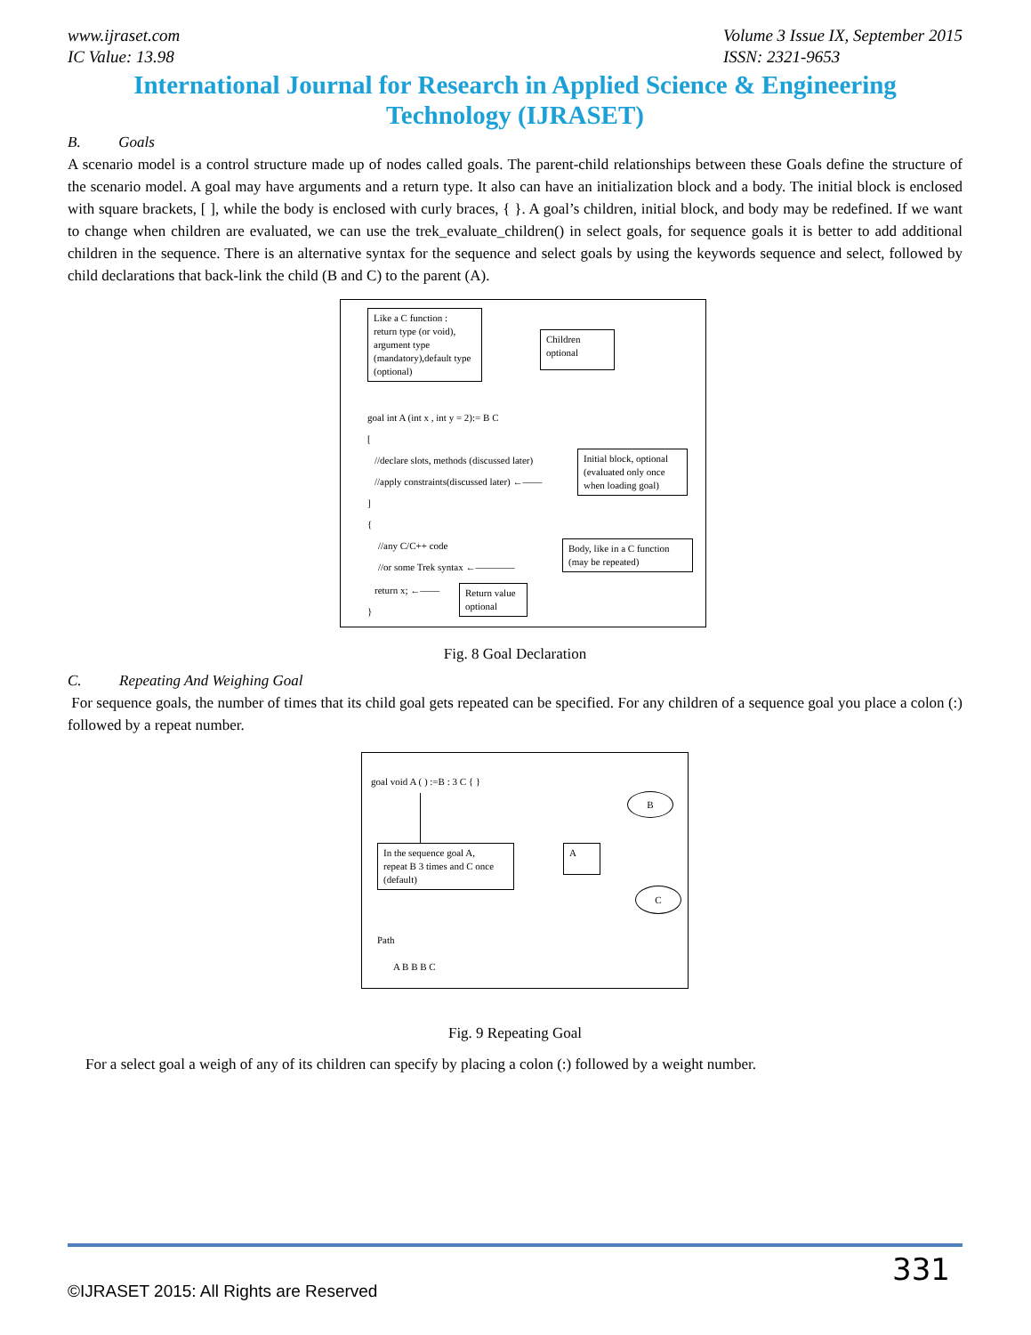www.ijraset.com
IC Value: 13.98 Volume 3 Issue IX, September 2015
ISSN: 2321-9653
International Journal for Research in Applied Science & Engineering
Technology (IJRASET)
B. Goals
A scenario model is a control structure made up of nodes called goals. The parent-child relationships between these Goals define the structure of the scenario model. A goal may have arguments and a return type. It also can have an initialization block and a body. The initial block is enclosed with square brackets, [ ], while the body is enclosed with curly braces, { }. A goal’s children, initial block, and body may be redefined. If we want to change when children are evaluated, we can use the trek_evaluate_children() in select goals, for sequence goals it is better to add additional children in the sequence. There is an alternative syntax for the sequence and select goals by using the keywords sequence and select, followed by child declarations that back-link the child (B and C) to the parent (A).
Like a C function :
return type (or void),
argument type
(mandatory),default type
(optional)
Children
optional
goal int A (int x , int y = 2):= B C
[
//declare slots, methods (discussed later)
//apply constraints(discussed later) ←——
Initial block, optional
(evaluated only once
when loading goal)
]
{
//any C/C++ code
//or some Trek syntax ←————
Body, like in a C function
(may be repeated)
return x; ←——
Return value
optional
}
Fig. 8 Goal Declaration
C. Repeating And Weighing Goal
For sequence goals, the number of times that its child goal gets repeated can be specified. For any children of a sequence goal you place a colon (:) followed by a repeat number.
goal void A ( ) :=B : 3 C { }
In the sequence goal A,
repeat B 3 times and C once
(default)
A
B
C
Path
A B B B C
Fig. 9 Repeating Goal
For a select goal a weigh of any of its children can specify by placing a colon (:) followed by a weight number.
331
©IJRASET 2015: All Rights are Reserved